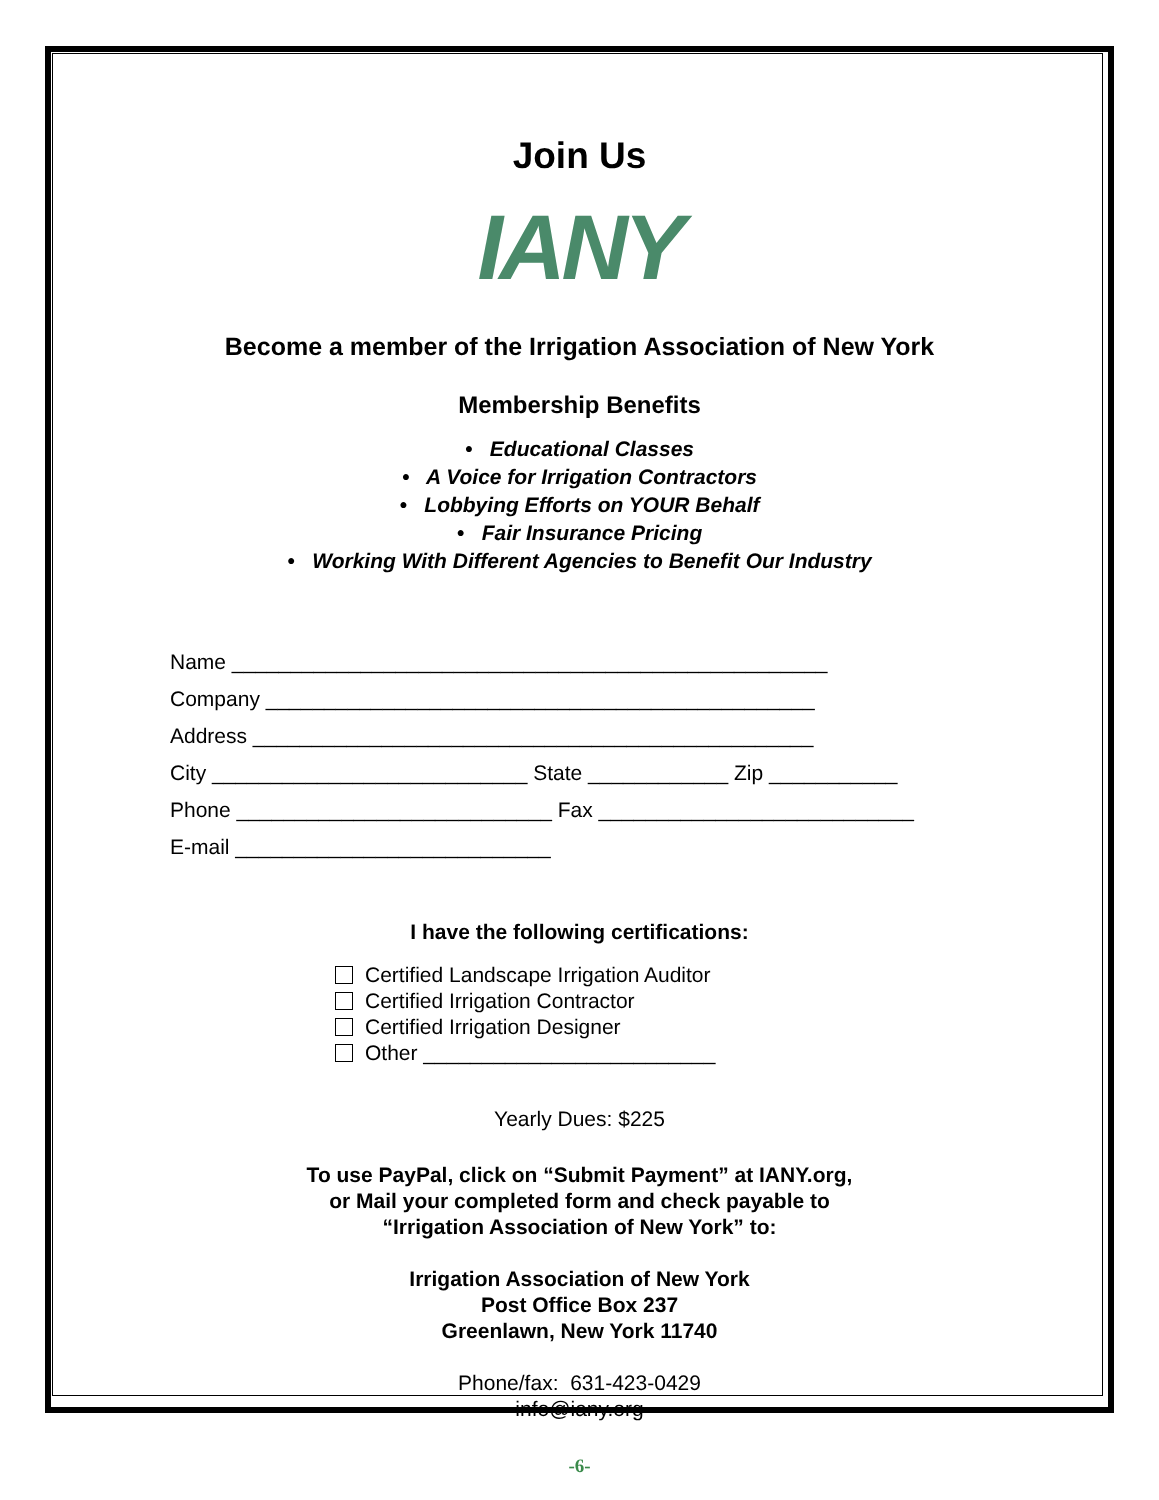Join Us
IANY
Become a member of the Irrigation Association of New York
Membership Benefits
• Educational Classes
• A Voice for Irrigation Contractors
• Lobbying Efforts on YOUR Behalf
• Fair Insurance Pricing
• Working With Different Agencies to Benefit Our Industry
Name ___________________________________________________
Company _______________________________________________
Address ________________________________________________
City ___________________________ State ____________ Zip ___________
Phone ___________________________ Fax ___________________________
E-mail ___________________________
I have the following certifications:
Certified Landscape Irrigation Auditor
Certified Irrigation Contractor
Certified Irrigation Designer
Other _________________________
Yearly Dues: $225
To use PayPal, click on “Submit Payment” at IANY.org,
or Mail your completed form and check payable to
“Irrigation Association of New York” to:
Irrigation Association of New York
Post Office Box 237
Greenlawn, New York 11740
Phone/fax: 631-423-0429
info@iany.org
-6-